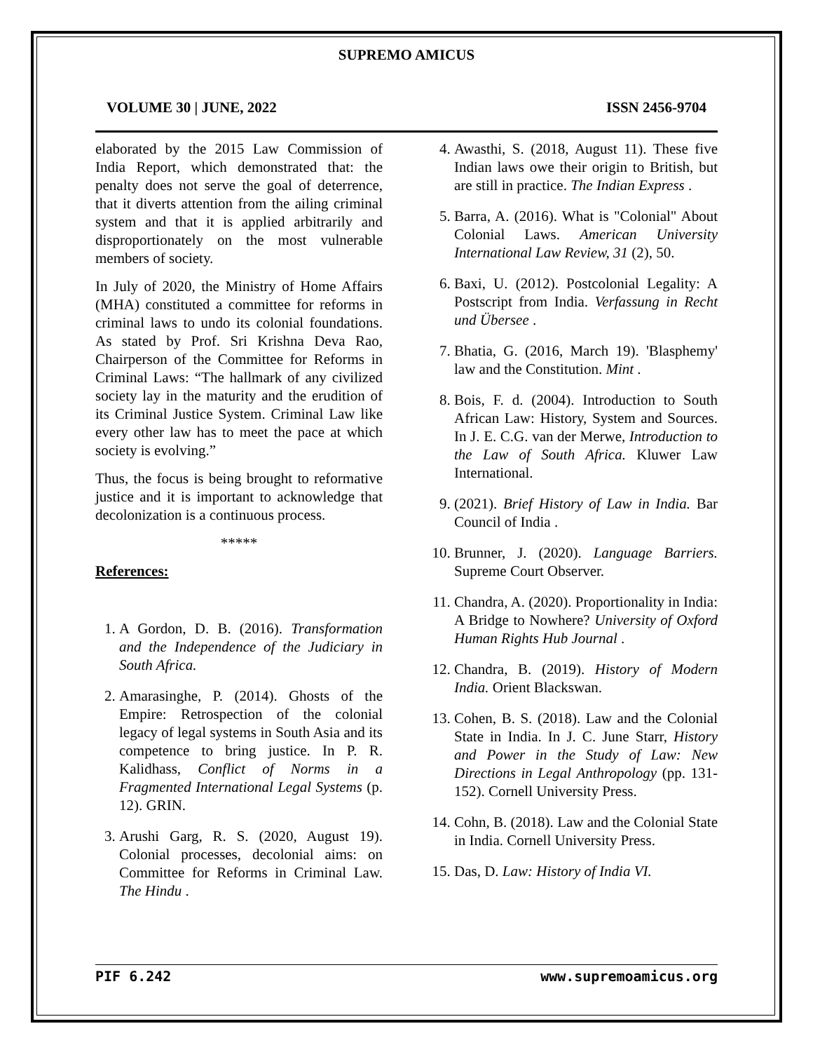SUPREMO AMICUS
VOLUME 30 | JUNE, 2022 ISSN 2456-9704
elaborated by the 2015 Law Commission of India Report, which demonstrated that: the penalty does not serve the goal of deterrence, that it diverts attention from the ailing criminal system and that it is applied arbitrarily and disproportionately on the most vulnerable members of society.
In July of 2020, the Ministry of Home Affairs (MHA) constituted a committee for reforms in criminal laws to undo its colonial foundations. As stated by Prof. Sri Krishna Deva Rao, Chairperson of the Committee for Reforms in Criminal Laws: “The hallmark of any civilized society lay in the maturity and the erudition of its Criminal Justice System. Criminal Law like every other law has to meet the pace at which society is evolving.”
Thus, the focus is being brought to reformative justice and it is important to acknowledge that decolonization is a continuous process.
*****
References:
1. A Gordon, D. B. (2016). Transformation and the Independence of the Judiciary in South Africa.
2. Amarasinghe, P. (2014). Ghosts of the Empire: Retrospection of the colonial legacy of legal systems in South Asia and its competence to bring justice. In P. R. Kalidhass, Conflict of Norms in a Fragmented International Legal Systems (p. 12). GRIN.
3. Arushi Garg, R. S. (2020, August 19). Colonial processes, decolonial aims: on Committee for Reforms in Criminal Law. The Hindu .
4. Awasthi, S. (2018, August 11). These five Indian laws owe their origin to British, but are still in practice. The Indian Express .
5. Barra, A. (2016). What is "Colonial" About Colonial Laws. American University International Law Review, 31 (2), 50.
6. Baxi, U. (2012). Postcolonial Legality: A Postscript from India. Verfassung in Recht und Übersee .
7. Bhatia, G. (2016, March 19). 'Blasphemy' law and the Constitution. Mint .
8. Bois, F. d. (2004). Introduction to South African Law: History, System and Sources. In J. E. C.G. van der Merwe, Introduction to the Law of South Africa. Kluwer Law International.
9. (2021). Brief History of Law in India. Bar Council of India .
10. Brunner, J. (2020). Language Barriers. Supreme Court Observer.
11. Chandra, A. (2020). Proportionality in India: A Bridge to Nowhere? University of Oxford Human Rights Hub Journal .
12. Chandra, B. (2019). History of Modern India. Orient Blackswan.
13. Cohen, B. S. (2018). Law and the Colonial State in India. In J. C. June Starr, History and Power in the Study of Law: New Directions in Legal Anthropology (pp. 131-152). Cornell University Press.
14. Cohn, B. (2018). Law and the Colonial State in India. Cornell University Press.
15. Das, D. Law: History of India VI.
PIF 6.242 www.supremoamicus.org